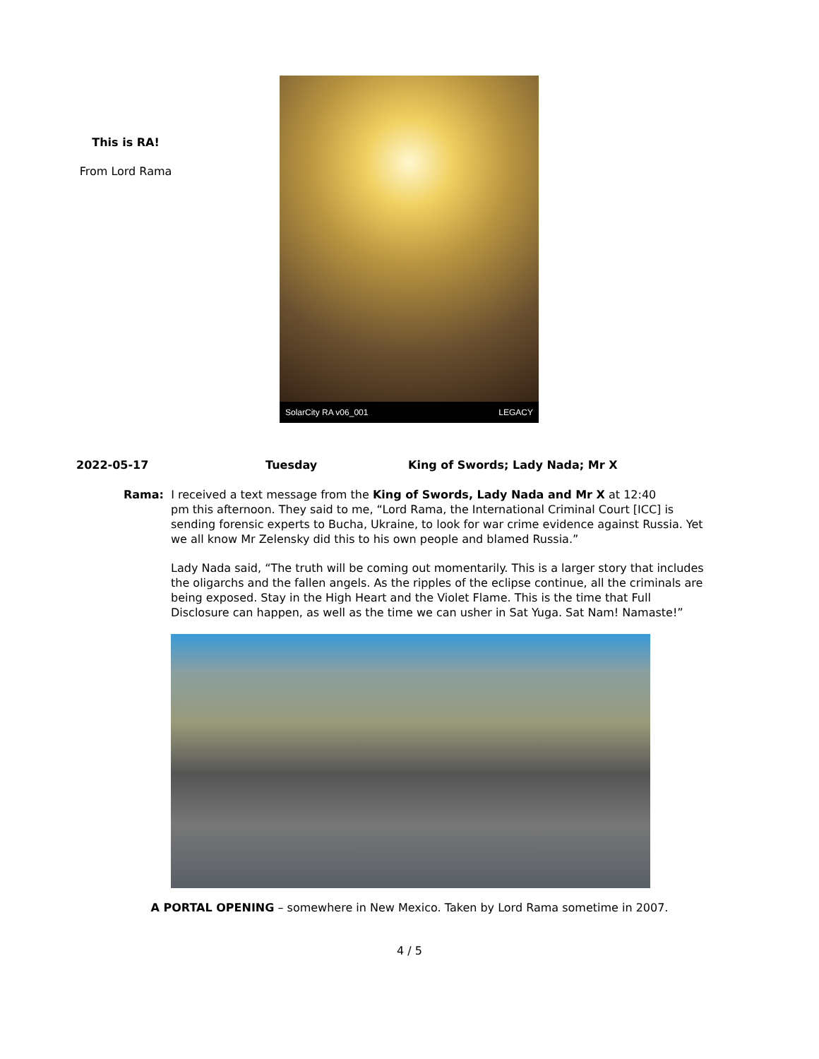This is RA!
From Lord Rama
SolarCity RA v06_001 LEGACY
2022-05-17 Tuesday King of Swords; Lady Nada; Mr X
Rama: I received a text message from the King of Swords, Lady Nada and Mr X at 12:40
pm this afternoon. They said to me, “Lord Rama, the International Criminal Court [ICC] is sending forensic experts to Bucha, Ukraine, to look for war crime evidence against Russia. Yet we all know Mr Zelensky did this to his own people and blamed Russia.”
Lady Nada said, “The truth will be coming out momentarily. This is a larger story that includes the oligarchs and the fallen angels. As the ripples of the eclipse continue, all the criminals are being exposed. Stay in the High Heart and the Violet Flame. This is the time that Full Disclosure can happen, as well as the time we can usher in Sat Yuga. Sat Nam! Namaste!”
A PORTAL OPENING – somewhere in New Mexico. Taken by Lord Rama sometime in 2007.
4 / 5